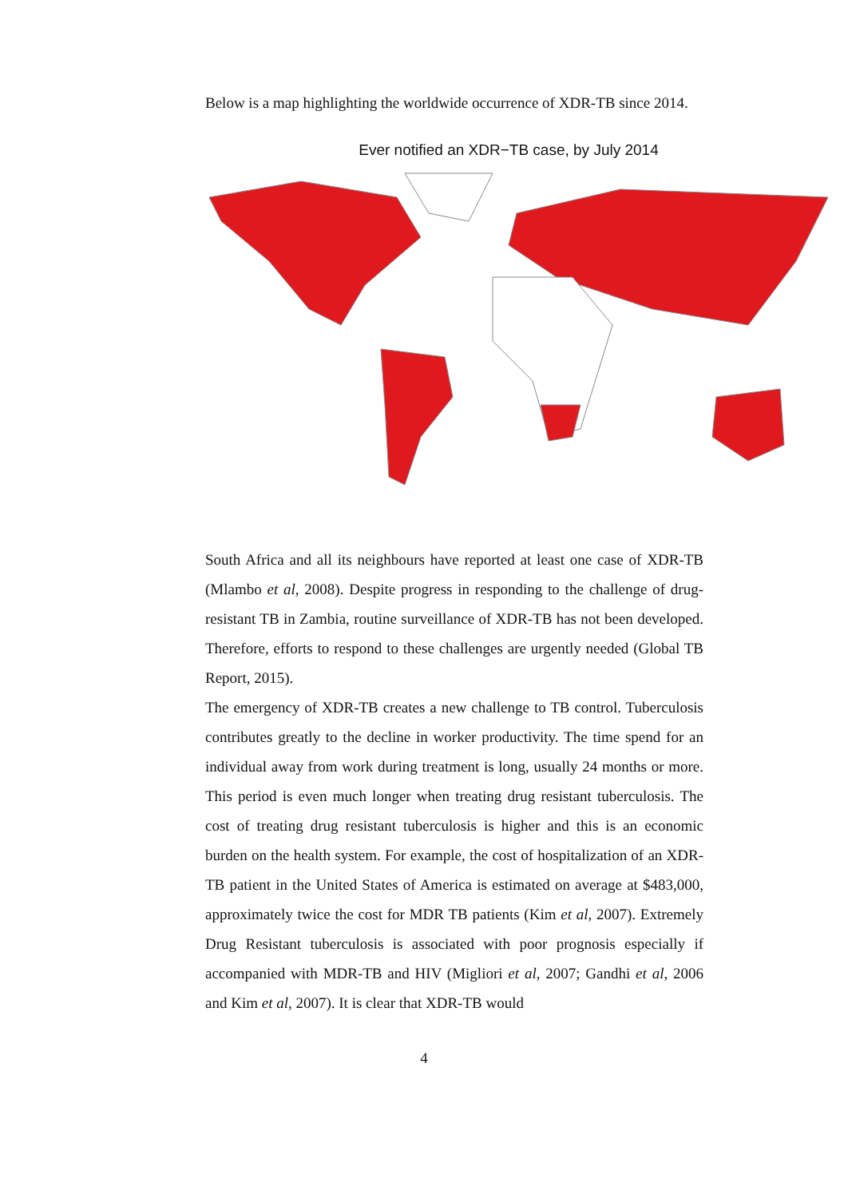Below is a map highlighting the worldwide occurrence of XDR-TB since 2014.
Ever notified an XDR−TB case, by July 2014
South Africa and all its neighbours have reported at least one case of XDR-TB (Mlambo et al, 2008). Despite progress in responding to the challenge of drug-resistant TB in Zambia, routine surveillance of XDR-TB has not been developed. Therefore, efforts to respond to these challenges are urgently needed (Global TB Report, 2015).
The emergency of XDR-TB creates a new challenge to TB control. Tuberculosis contributes greatly to the decline in worker productivity. The time spend for an individual away from work during treatment is long, usually 24 months or more. This period is even much longer when treating drug resistant tuberculosis. The cost of treating drug resistant tuberculosis is higher and this is an economic burden on the health system. For example, the cost of hospitalization of an XDR-TB patient in the United States of America is estimated on average at $483,000, approximately twice the cost for MDR TB patients (Kim et al, 2007). Extremely Drug Resistant tuberculosis is associated with poor prognosis especially if accompanied with MDR-TB and HIV (Migliori et al, 2007; Gandhi et al, 2006 and Kim et al, 2007). It is clear that XDR-TB would
4